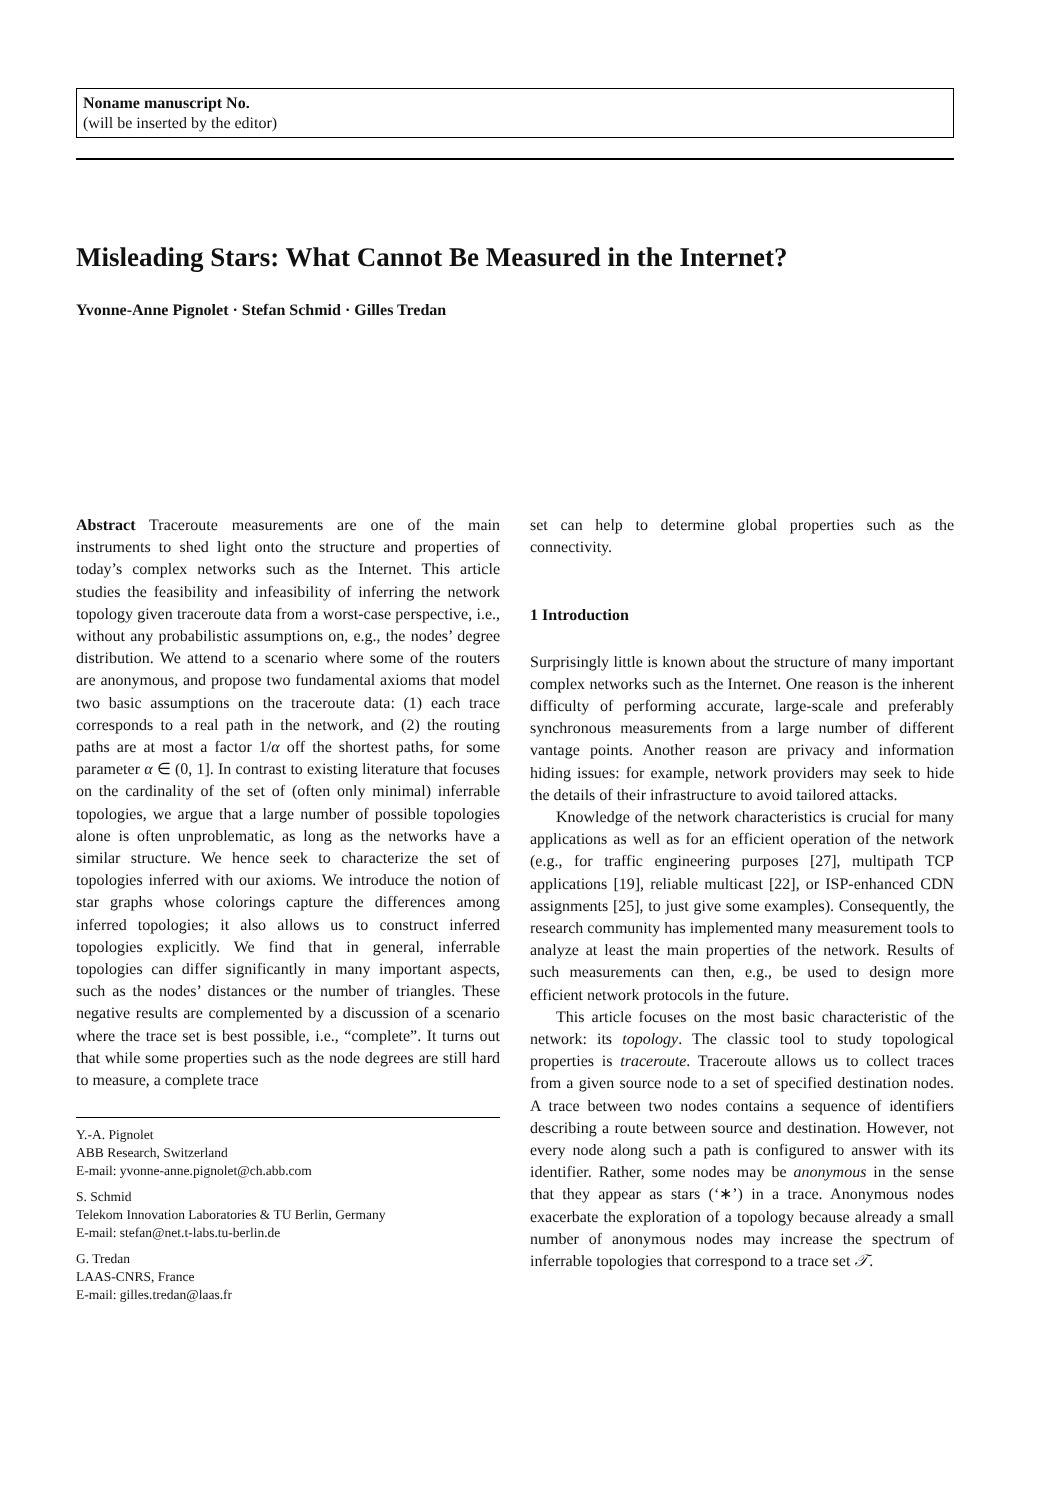Noname manuscript No.
(will be inserted by the editor)
Misleading Stars: What Cannot Be Measured in the Internet?
Yvonne-Anne Pignolet · Stefan Schmid · Gilles Tredan
Abstract Traceroute measurements are one of the main instruments to shed light onto the structure and properties of today’s complex networks such as the Internet. This article studies the feasibility and infeasibility of inferring the network topology given traceroute data from a worst-case perspective, i.e., without any probabilistic assumptions on, e.g., the nodes’ degree distribution. We attend to a scenario where some of the routers are anonymous, and propose two fundamental axioms that model two basic assumptions on the traceroute data: (1) each trace corresponds to a real path in the network, and (2) the routing paths are at most a factor 1/α off the shortest paths, for some parameter α ∈ (0, 1]. In contrast to existing literature that focuses on the cardinality of the set of (often only minimal) inferrable topologies, we argue that a large number of possible topologies alone is often unproblematic, as long as the networks have a similar structure. We hence seek to characterize the set of topologies inferred with our axioms. We introduce the notion of star graphs whose colorings capture the differences among inferred topologies; it also allows us to construct inferred topologies explicitly. We find that in general, inferrable topologies can differ significantly in many important aspects, such as the nodes’ distances or the number of triangles. These negative results are complemented by a discussion of a scenario where the trace set is best possible, i.e., “complete”. It turns out that while some properties such as the node degrees are still hard to measure, a complete trace
Y.-A. Pignolet
ABB Research, Switzerland
E-mail: yvonne-anne.pignolet@ch.abb.com
S. Schmid
Telekom Innovation Laboratories & TU Berlin, Germany
E-mail: stefan@net.t-labs.tu-berlin.de
G. Tredan
LAAS-CNRS, France
E-mail: gilles.tredan@laas.fr
set can help to determine global properties such as the connectivity.
1 Introduction
Surprisingly little is known about the structure of many important complex networks such as the Internet. One reason is the inherent difficulty of performing accurate, large-scale and preferably synchronous measurements from a large number of different vantage points. Another reason are privacy and information hiding issues: for example, network providers may seek to hide the details of their infrastructure to avoid tailored attacks.
Knowledge of the network characteristics is crucial for many applications as well as for an efficient operation of the network (e.g., for traffic engineering purposes [27], multipath TCP applications [19], reliable multicast [22], or ISP-enhanced CDN assignments [25], to just give some examples). Consequently, the research community has implemented many measurement tools to analyze at least the main properties of the network. Results of such measurements can then, e.g., be used to design more efficient network protocols in the future.
This article focuses on the most basic characteristic of the network: its topology. The classic tool to study topological properties is traceroute. Traceroute allows us to collect traces from a given source node to a set of specified destination nodes. A trace between two nodes contains a sequence of identifiers describing a route between source and destination. However, not every node along such a path is configured to answer with its identifier. Rather, some nodes may be anonymous in the sense that they appear as stars (‘∗’) in a trace. Anonymous nodes exacerbate the exploration of a topology because already a small number of anonymous nodes may increase the spectrum of inferrable topologies that correspond to a trace set 𝒯.